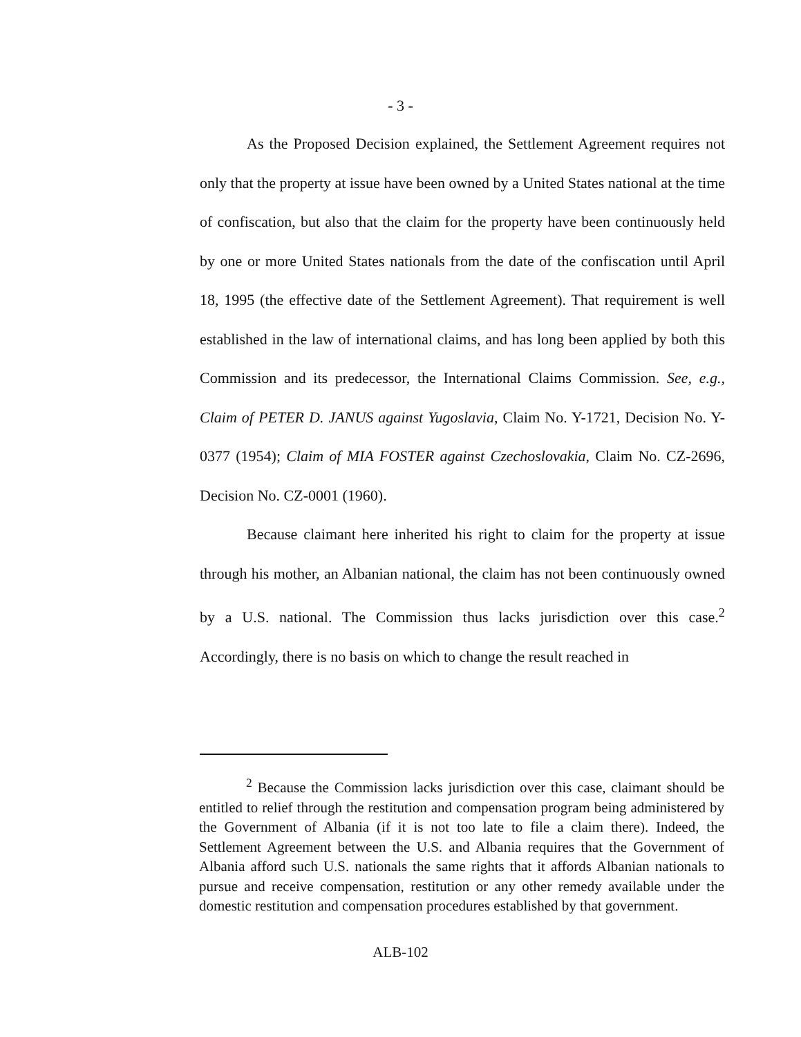- 3 -
As the Proposed Decision explained, the Settlement Agreement requires not only that the property at issue have been owned by a United States national at the time of confiscation, but also that the claim for the property have been continuously held by one or more United States nationals from the date of the confiscation until April 18, 1995 (the effective date of the Settlement Agreement). That requirement is well established in the law of international claims, and has long been applied by both this Commission and its predecessor, the International Claims Commission. See, e.g., Claim of PETER D. JANUS against Yugoslavia, Claim No. Y-1721, Decision No. Y-0377 (1954); Claim of MIA FOSTER against Czechoslovakia, Claim No. CZ-2696, Decision No. CZ-0001 (1960).
Because claimant here inherited his right to claim for the property at issue through his mother, an Albanian national, the claim has not been continuously owned by a U.S. national. The Commission thus lacks jurisdiction over this case.<sup>2</sup> Accordingly, there is no basis on which to change the result reached in
<sup>2</sup> Because the Commission lacks jurisdiction over this case, claimant should be entitled to relief through the restitution and compensation program being administered by the Government of Albania (if it is not too late to file a claim there). Indeed, the Settlement Agreement between the U.S. and Albania requires that the Government of Albania afford such U.S. nationals the same rights that it affords Albanian nationals to pursue and receive compensation, restitution or any other remedy available under the domestic restitution and compensation procedures established by that government.
ALB-102